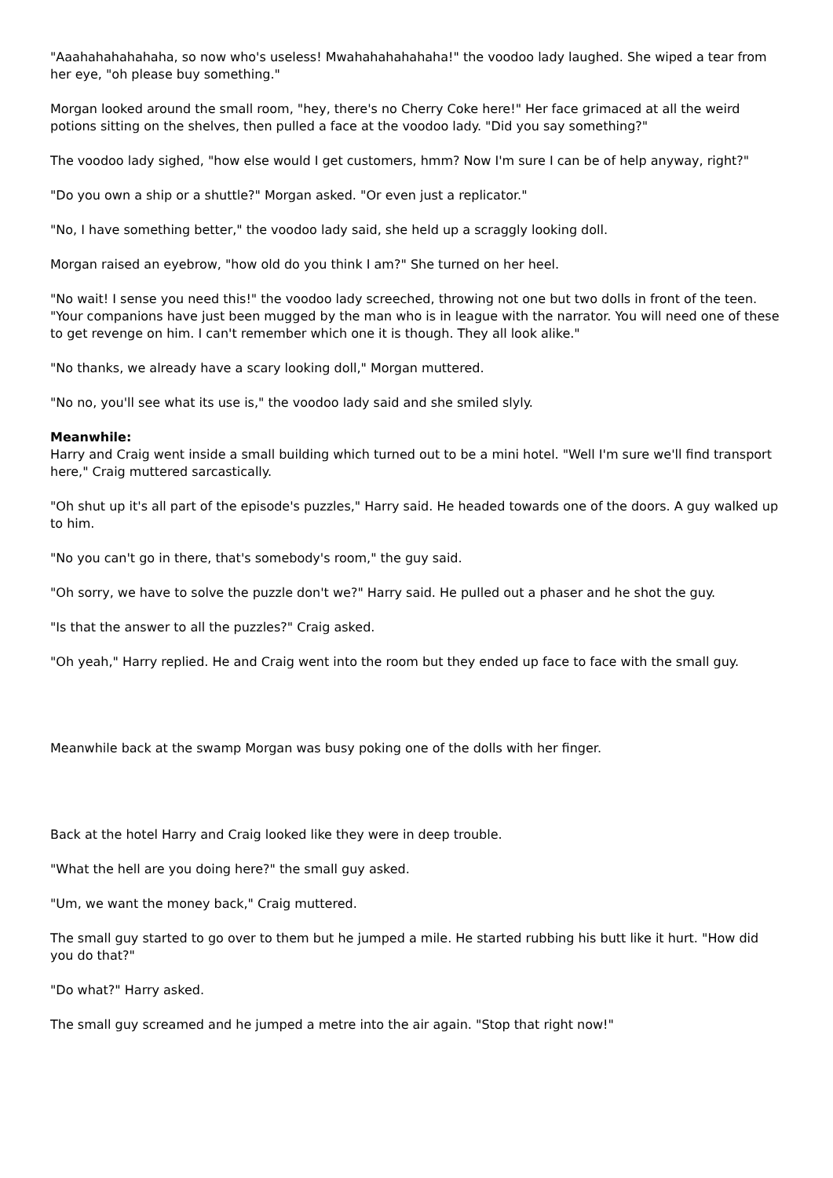"Aaahahahahahaha, so now who's useless! Mwahahahahahaha!" the voodoo lady laughed. She wiped a tear from her eye, "oh please buy something."
Morgan looked around the small room, "hey, there's no Cherry Coke here!" Her face grimaced at all the weird potions sitting on the shelves, then pulled a face at the voodoo lady. "Did you say something?"
The voodoo lady sighed, "how else would I get customers, hmm? Now I'm sure I can be of help anyway, right?"
"Do you own a ship or a shuttle?" Morgan asked. "Or even just a replicator."
"No, I have something better," the voodoo lady said, she held up a scraggly looking doll.
Morgan raised an eyebrow, "how old do you think I am?" She turned on her heel.
"No wait! I sense you need this!" the voodoo lady screeched, throwing not one but two dolls in front of the teen. "Your companions have just been mugged by the man who is in league with the narrator. You will need one of these to get revenge on him. I can't remember which one it is though. They all look alike."
"No thanks, we already have a scary looking doll," Morgan muttered.
"No no, you'll see what its use is," the voodoo lady said and she smiled slyly.
Meanwhile:
Harry and Craig went inside a small building which turned out to be a mini hotel. "Well I'm sure we'll find transport here," Craig muttered sarcastically.
"Oh shut up it's all part of the episode's puzzles," Harry said. He headed towards one of the doors. A guy walked up to him.
"No you can't go in there, that's somebody's room," the guy said.
"Oh sorry, we have to solve the puzzle don't we?" Harry said. He pulled out a phaser and he shot the guy.
"Is that the answer to all the puzzles?" Craig asked.
"Oh yeah," Harry replied. He and Craig went into the room but they ended up face to face with the small guy.
Meanwhile back at the swamp Morgan was busy poking one of the dolls with her finger.
Back at the hotel Harry and Craig looked like they were in deep trouble.
"What the hell are you doing here?" the small guy asked.
"Um, we want the money back," Craig muttered.
The small guy started to go over to them but he jumped a mile. He started rubbing his butt like it hurt. "How did you do that?"
"Do what?" Harry asked.
The small guy screamed and he jumped a metre into the air again. "Stop that right now!"